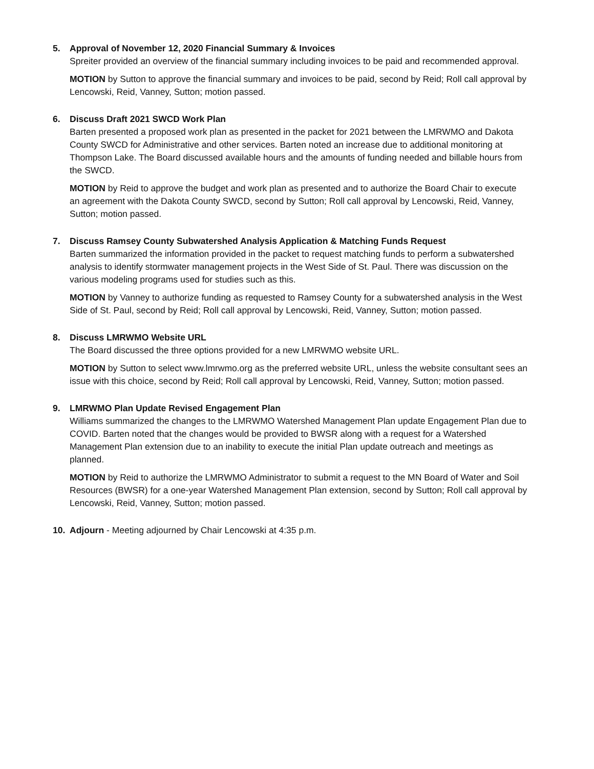5. Approval of November 12, 2020 Financial Summary & Invoices
Spreiter provided an overview of the financial summary including invoices to be paid and recommended approval.
MOTION by Sutton to approve the financial summary and invoices to be paid, second by Reid; Roll call approval by Lencowski, Reid, Vanney, Sutton; motion passed.
6. Discuss Draft 2021 SWCD Work Plan
Barten presented a proposed work plan as presented in the packet for 2021 between the LMRWMO and Dakota County SWCD for Administrative and other services. Barten noted an increase due to additional monitoring at Thompson Lake. The Board discussed available hours and the amounts of funding needed and billable hours from the SWCD.
MOTION by Reid to approve the budget and work plan as presented and to authorize the Board Chair to execute an agreement with the Dakota County SWCD, second by Sutton; Roll call approval by Lencowski, Reid, Vanney, Sutton; motion passed.
7. Discuss Ramsey County Subwatershed Analysis Application & Matching Funds Request
Barten summarized the information provided in the packet to request matching funds to perform a subwatershed analysis to identify stormwater management projects in the West Side of St. Paul. There was discussion on the various modeling programs used for studies such as this.
MOTION by Vanney to authorize funding as requested to Ramsey County for a subwatershed analysis in the West Side of St. Paul, second by Reid; Roll call approval by Lencowski, Reid, Vanney, Sutton; motion passed.
8. Discuss LMRWMO Website URL
The Board discussed the three options provided for a new LMRWMO website URL.
MOTION by Sutton to select www.lmrwmo.org as the preferred website URL, unless the website consultant sees an issue with this choice, second by Reid; Roll call approval by Lencowski, Reid, Vanney, Sutton; motion passed.
9. LMRWMO Plan Update Revised Engagement Plan
Williams summarized the changes to the LMRWMO Watershed Management Plan update Engagement Plan due to COVID. Barten noted that the changes would be provided to BWSR along with a request for a Watershed Management Plan extension due to an inability to execute the initial Plan update outreach and meetings as planned.
MOTION by Reid to authorize the LMRWMO Administrator to submit a request to the MN Board of Water and Soil Resources (BWSR) for a one-year Watershed Management Plan extension, second by Sutton; Roll call approval by Lencowski, Reid, Vanney, Sutton; motion passed.
10. Adjourn - Meeting adjourned by Chair Lencowski at 4:35 p.m.